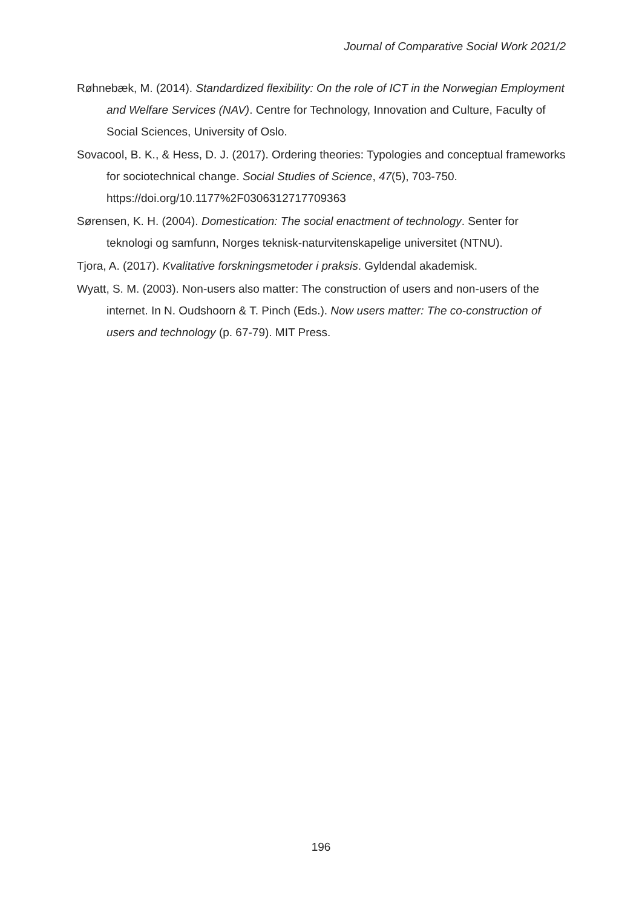Journal of Comparative Social Work 2021/2
Røhnebæk, M. (2014). Standardized flexibility: On the role of ICT in the Norwegian Employment and Welfare Services (NAV). Centre for Technology, Innovation and Culture, Faculty of Social Sciences, University of Oslo.
Sovacool, B. K., & Hess, D. J. (2017). Ordering theories: Typologies and conceptual frameworks for sociotechnical change. Social Studies of Science, 47(5), 703-750. https://doi.org/10.1177%2F0306312717709363
Sørensen, K. H. (2004). Domestication: The social enactment of technology. Senter for teknologi og samfunn, Norges teknisk-naturvitenskapelige universitet (NTNU).
Tjora, A. (2017). Kvalitative forskningsmetoder i praksis. Gyldendal akademisk.
Wyatt, S. M. (2003). Non-users also matter: The construction of users and non-users of the internet. In N. Oudshoorn & T. Pinch (Eds.). Now users matter: The co-construction of users and technology (p. 67-79). MIT Press.
196